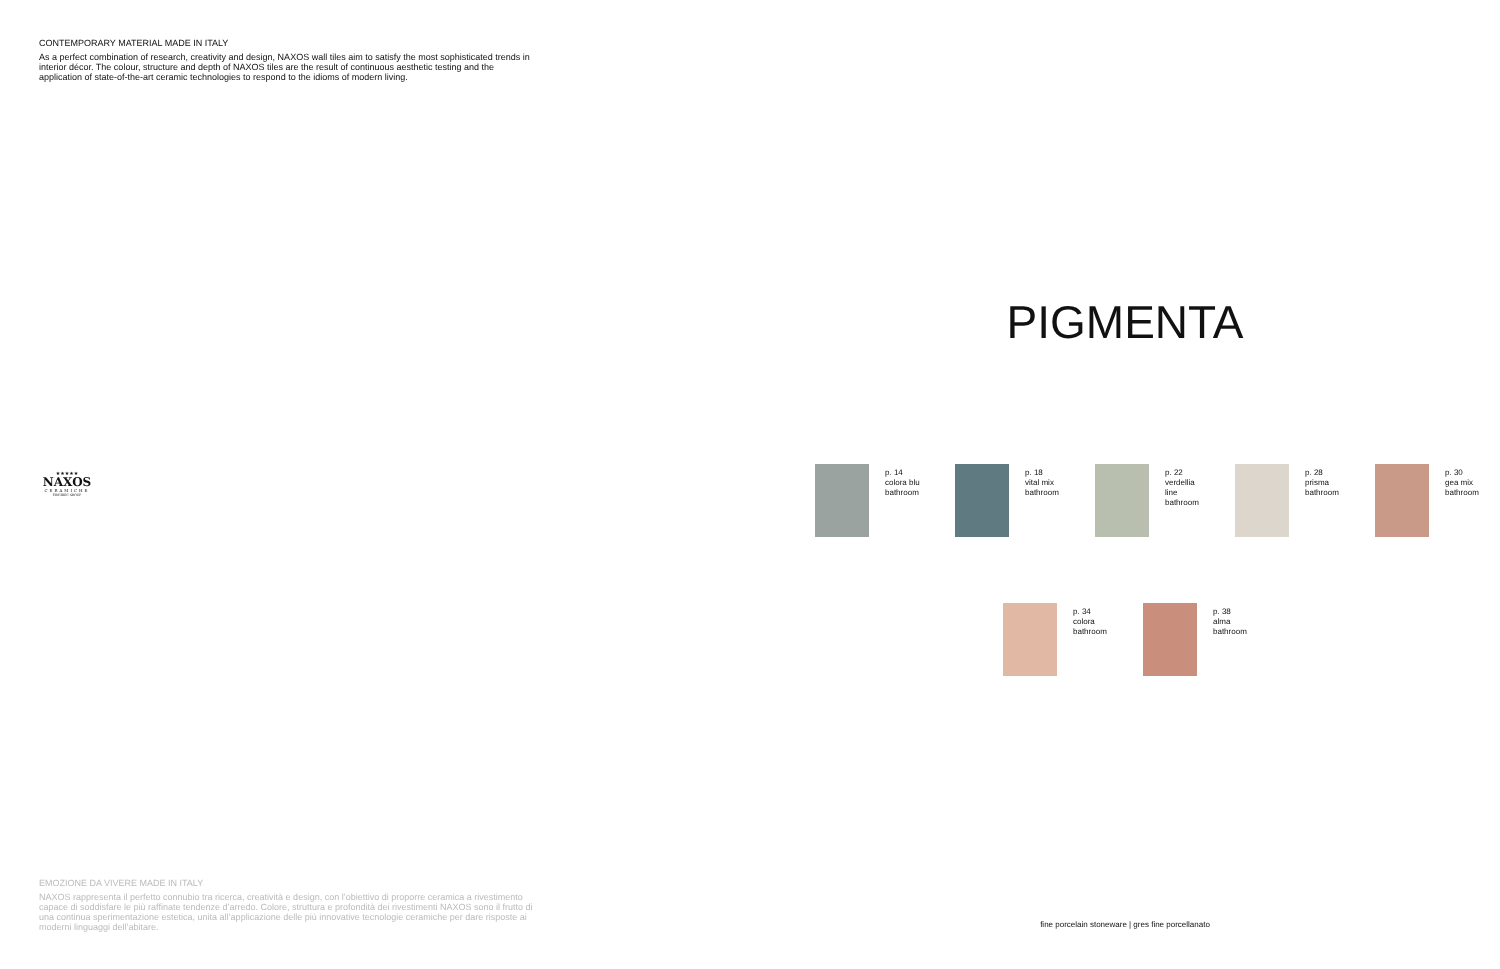CONTEMPORARY MATERIAL MADE IN ITALY
As a perfect combination of research, creativity and design, NAXOS wall tiles aim to satisfy the most sophisticated trends in interior décor. The colour, structure and depth of NAXOS tiles are the result of continuous aesthetic testing and the application of state-of-the-art ceramic technologies to respond to the idioms of modern living.
PIGMENTA
p. 14
colora blu
bathroom
p. 18
vital mix
bathroom
p. 22
verdellia
line
bathroom
p. 28
prisma
bathroom
p. 30
gea mix
bathroom
p. 34
colora
bathroom
p. 38
alma
bathroom
★★★★★
NAXOS
CERAMICHE
FINCIBEC GROUP
EMOZIONE DA VIVERE MADE IN ITALY
NAXOS rappresenta il perfetto connubio tra ricerca, creatività e design, con l’obiettivo di proporre ceramica a rivestimento capace di soddisfare le più raffinate tendenze d’arredo. Colore, struttura e profondità dei rivestimenti NAXOS sono il frutto di una continua sperimentazione estetica, unita all’applicazione delle più innovative tecnologie ceramiche per dare risposte ai moderni linguaggi dell’abitare.
fine porcelain stoneware | gres fine porcellanato